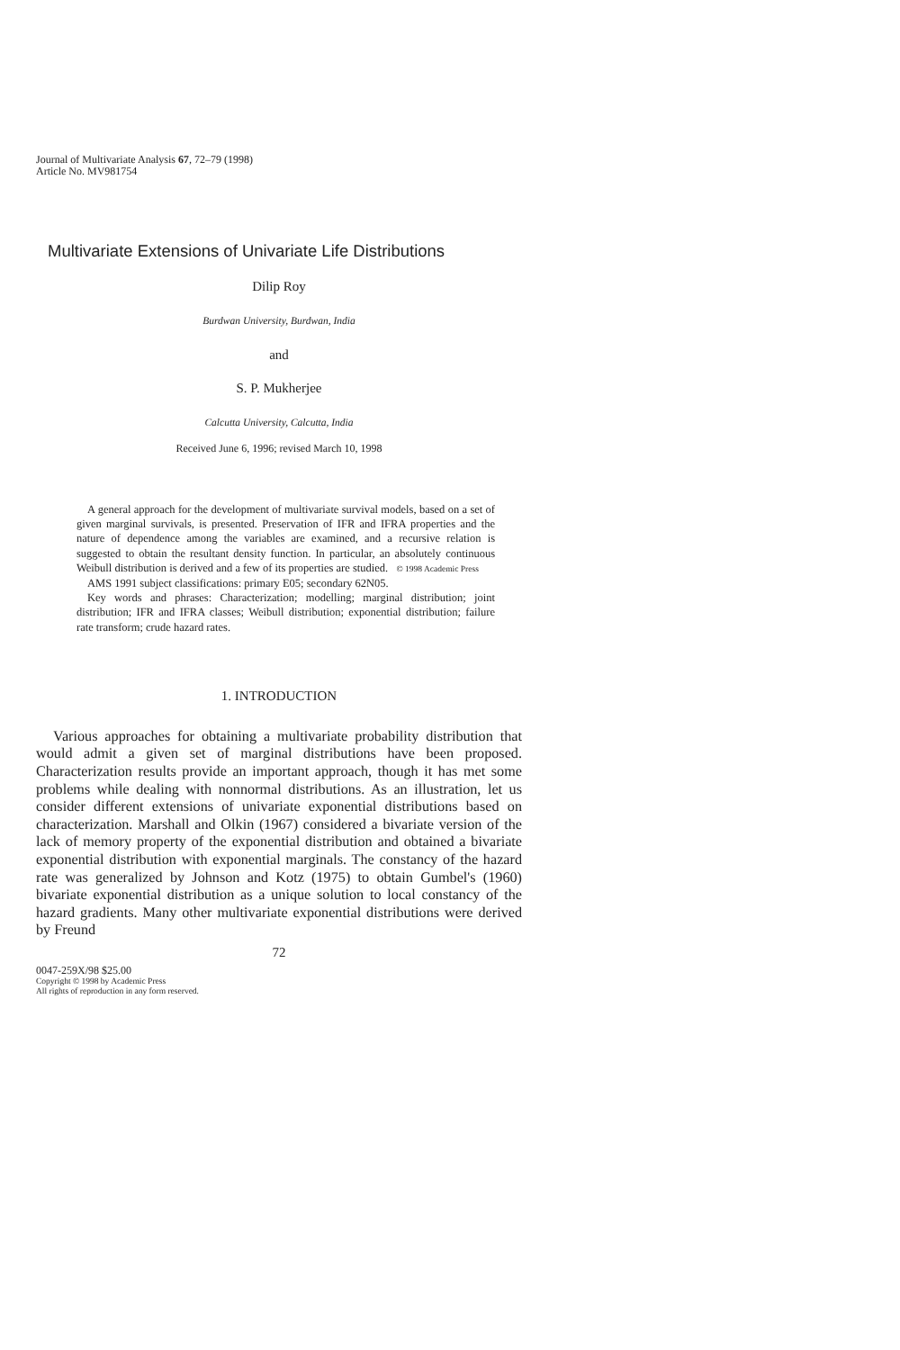Journal of Multivariate Analysis 67, 72–79 (1998)
Article No. MV981754
Multivariate Extensions of Univariate Life Distributions
Dilip Roy
Burdwan University, Burdwan, India
and
S. P. Mukherjee
Calcutta University, Calcutta, India
Received June 6, 1996; revised March 10, 1998
A general approach for the development of multivariate survival models, based on a set of given marginal survivals, is presented. Preservation of IFR and IFRA properties and the nature of dependence among the variables are examined, and a recursive relation is suggested to obtain the resultant density function. In particular, an absolutely continuous Weibull distribution is derived and a few of its properties are studied. © 1998 Academic Press
AMS 1991 subject classifications: primary E05; secondary 62N05.
Key words and phrases: Characterization; modelling; marginal distribution; joint distribution; IFR and IFRA classes; Weibull distribution; exponential distribution; failure rate transform; crude hazard rates.
1. INTRODUCTION
Various approaches for obtaining a multivariate probability distribution that would admit a given set of marginal distributions have been proposed. Characterization results provide an important approach, though it has met some problems while dealing with nonnormal distributions. As an illustration, let us consider different extensions of univariate exponential distributions based on characterization. Marshall and Olkin (1967) considered a bivariate version of the lack of memory property of the exponential distribution and obtained a bivariate exponential distribution with exponential marginals. The constancy of the hazard rate was generalized by Johnson and Kotz (1975) to obtain Gumbel's (1960) bivariate exponential distribution as a unique solution to local constancy of the hazard gradients. Many other multivariate exponential distributions were derived by Freund
72
0047-259X/98 $25.00
Copyright © 1998 by Academic Press
All rights of reproduction in any form reserved.